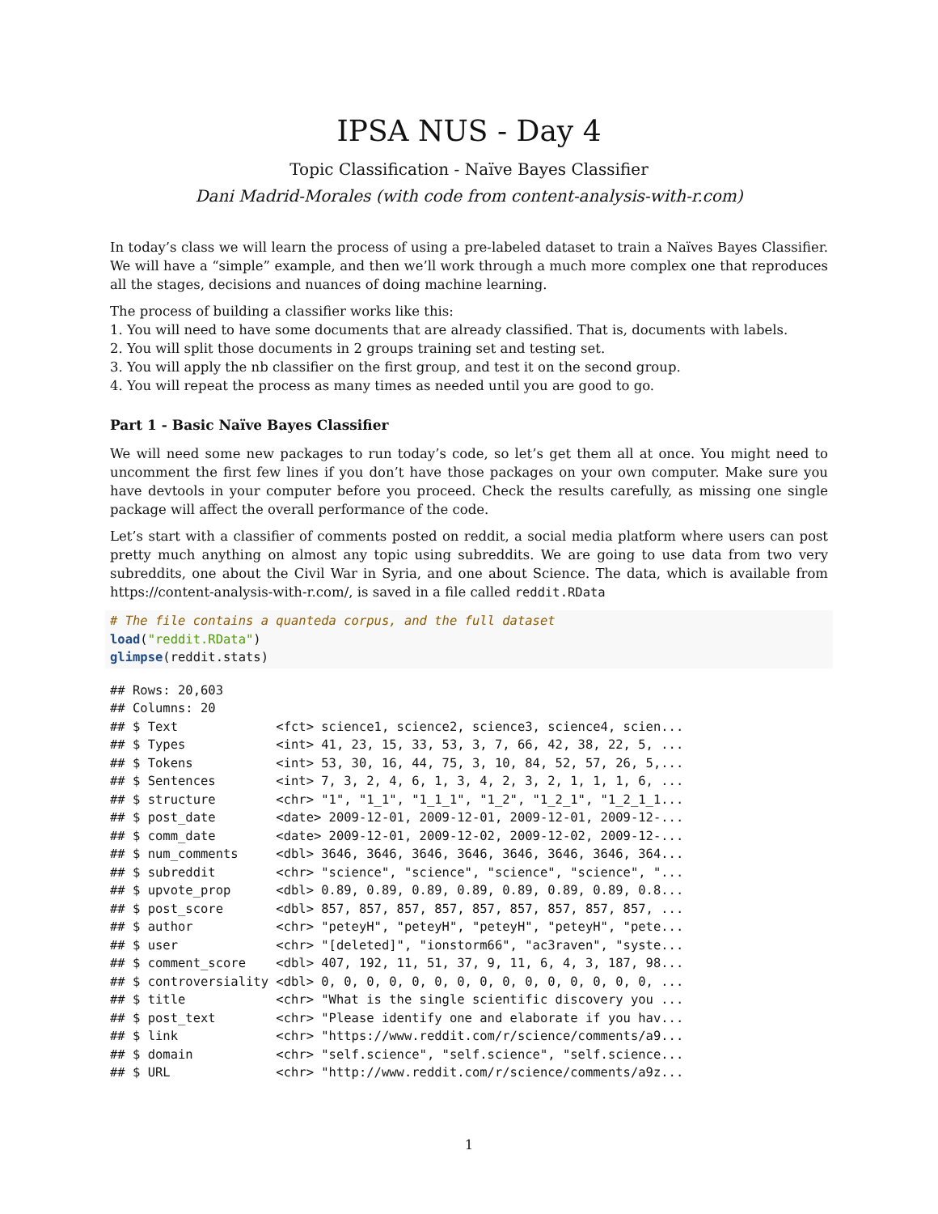IPSA NUS - Day 4
Topic Classification - Naïve Bayes Classifier
Dani Madrid-Morales (with code from content-analysis-with-r.com)
In today’s class we will learn the process of using a pre-labeled dataset to train a Naïves Bayes Classifier. We will have a “simple” example, and then we’ll work through a much more complex one that reproduces all the stages, decisions and nuances of doing machine learning.
The process of building a classifier works like this:
1. You will need to have some documents that are already classified. That is, documents with labels.
2. You will split those documents in 2 groups training set and testing set.
3. You will apply the nb classifier on the first group, and test it on the second group.
4. You will repeat the process as many times as needed until you are good to go.
Part 1 - Basic Naïve Bayes Classifier
We will need some new packages to run today’s code, so let’s get them all at once. You might need to uncomment the first few lines if you don’t have those packages on your own computer. Make sure you have devtools in your computer before you proceed. Check the results carefully, as missing one single package will affect the overall performance of the code.
Let’s start with a classifier of comments posted on reddit, a social media platform where users can post pretty much anything on almost any topic using subreddits. We are going to use data from two very subreddits, one about the Civil War in Syria, and one about Science. The data, which is available from https://content-analysis-with-r.com/, is saved in a file called reddit.RData
# The file contains a quanteda corpus, and the full dataset
load("reddit.RData")
glimpse(reddit.stats)
## Rows: 20,603
## Columns: 20
## $ Text             <fct> science1, science2, science3, science4, scien...
## $ Types            <int> 41, 23, 15, 33, 53, 3, 7, 66, 42, 38, 22, 5, ...
## $ Tokens           <int> 53, 30, 16, 44, 75, 3, 10, 84, 52, 57, 26, 5,...
## $ Sentences        <int> 7, 3, 2, 4, 6, 1, 3, 4, 2, 3, 2, 1, 1, 1, 6, ...
## $ structure        <chr> "1", "1_1", "1_1_1", "1_2", "1_2_1", "1_2_1_1...
## $ post_date        <date> 2009-12-01, 2009-12-01, 2009-12-01, 2009-12-...
## $ comm_date        <date> 2009-12-01, 2009-12-02, 2009-12-02, 2009-12-...
## $ num_comments     <dbl> 3646, 3646, 3646, 3646, 3646, 3646, 3646, 364...
## $ subreddit        <chr> "science", "science", "science", "science", "...
## $ upvote_prop      <dbl> 0.89, 0.89, 0.89, 0.89, 0.89, 0.89, 0.89, 0.8...
## $ post_score       <dbl> 857, 857, 857, 857, 857, 857, 857, 857, 857, ...
## $ author           <chr> "peteyH", "peteyH", "peteyH", "peteyH", "pete...
## $ user             <chr> "[deleted]", "ionstorm66", "ac3raven", "syste...
## $ comment_score    <dbl> 407, 192, 11, 51, 37, 9, 11, 6, 4, 3, 187, 98...
## $ controversiality <dbl> 0, 0, 0, 0, 0, 0, 0, 0, 0, 0, 0, 0, 0, 0, 0, ...
## $ title            <chr> "What is the single scientific discovery you ...
## $ post_text        <chr> "Please identify one and elaborate if you hav...
## $ link             <chr> "https://www.reddit.com/r/science/comments/a9...
## $ domain           <chr> "self.science", "self.science", "self.science...
## $ URL              <chr> "http://www.reddit.com/r/science/comments/a9z...
1